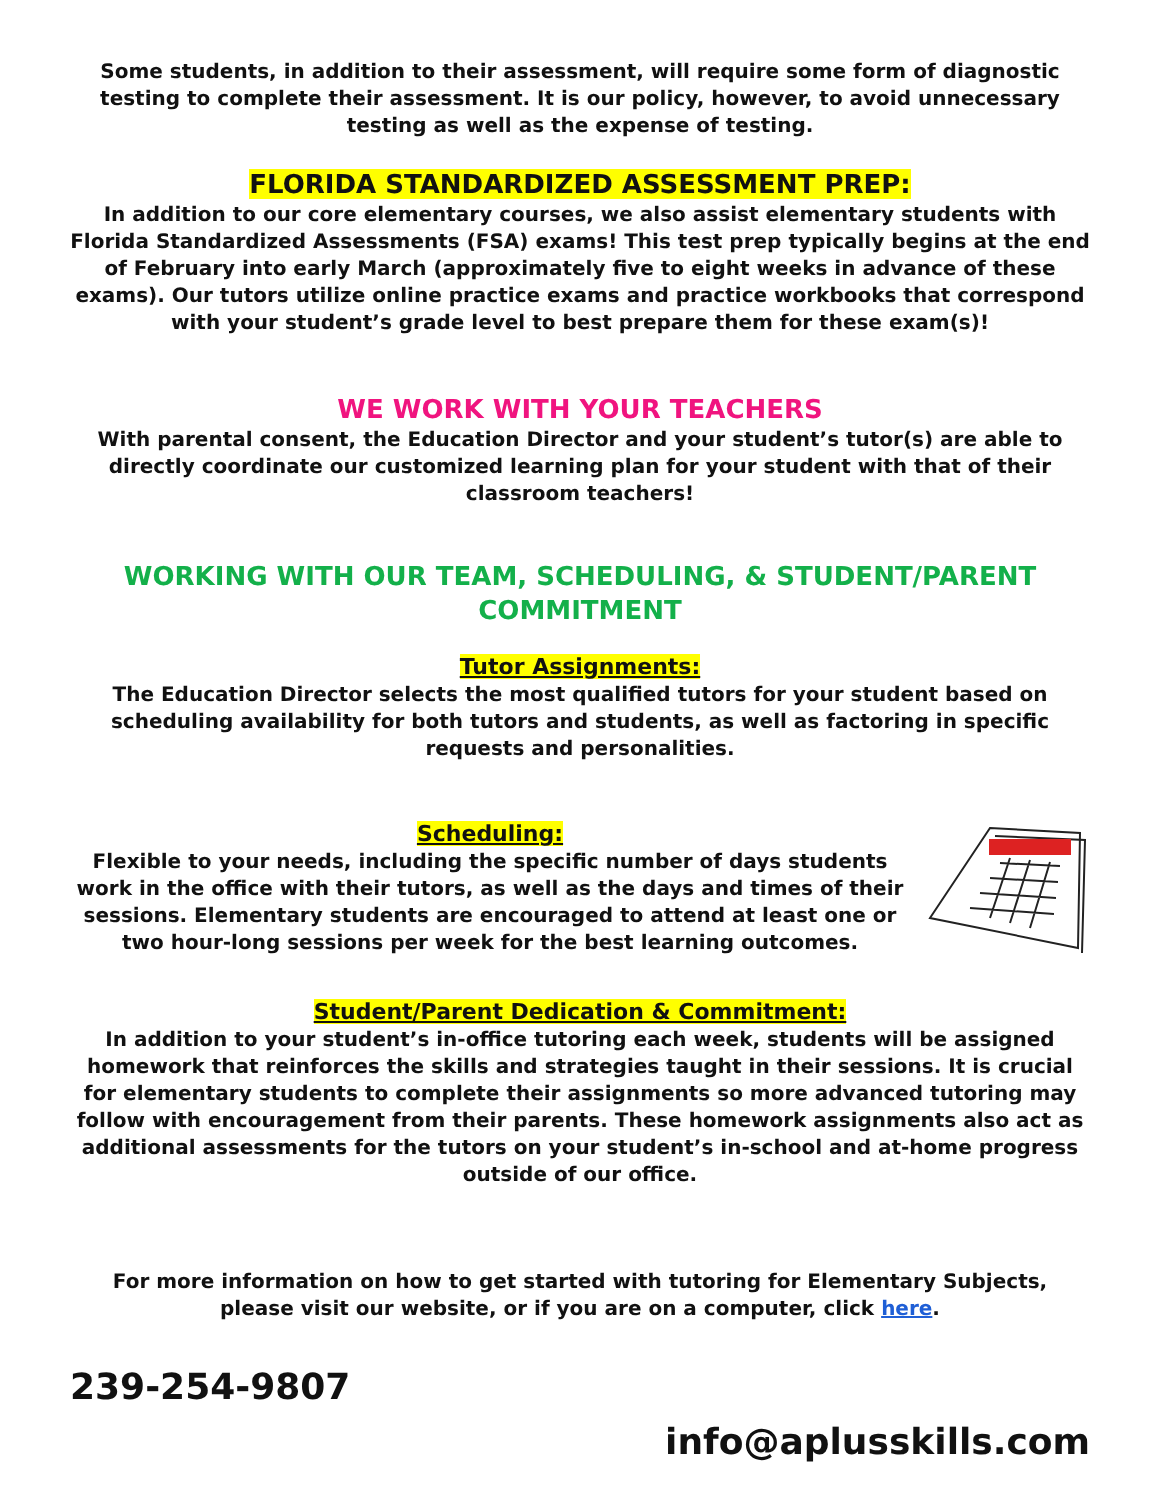Some students, in addition to their assessment, will require some form of diagnostic testing to complete their assessment. It is our policy, however, to avoid unnecessary testing as well as the expense of testing.
FLORIDA STANDARDIZED ASSESSMENT PREP:
In addition to our core elementary courses, we also assist elementary students with Florida Standardized Assessments (FSA) exams! This test prep typically begins at the end of February into early March (approximately five to eight weeks in advance of these exams). Our tutors utilize online practice exams and practice workbooks that correspond with your student’s grade level to best prepare them for these exam(s)!
WE WORK WITH YOUR TEACHERS
With parental consent, the Education Director and your student’s tutor(s) are able to directly coordinate our customized learning plan for your student with that of their classroom teachers!
WORKING WITH OUR TEAM, SCHEDULING, & STUDENT/PARENT COMMITMENT
Tutor Assignments:
The Education Director selects the most qualified tutors for your student based on scheduling availability for both tutors and students, as well as factoring in specific requests and personalities.
Scheduling:
Flexible to your needs, including the specific number of days students work in the office with their tutors, as well as the days and times of their sessions. Elementary students are encouraged to attend at least one or two hour-long sessions per week for the best learning outcomes.
Student/Parent Dedication & Commitment:
In addition to your student’s in-office tutoring each week, students will be assigned homework that reinforces the skills and strategies taught in their sessions. It is crucial for elementary students to complete their assignments so more advanced tutoring may follow with encouragement from their parents. These homework assignments also act as additional assessments for the tutors on your student’s in-school and at-home progress outside of our office.
For more information on how to get started with tutoring for Elementary Subjects,
please visit our website, or if you are on a computer, click here.
239-254-9807
info@aplusskills.com